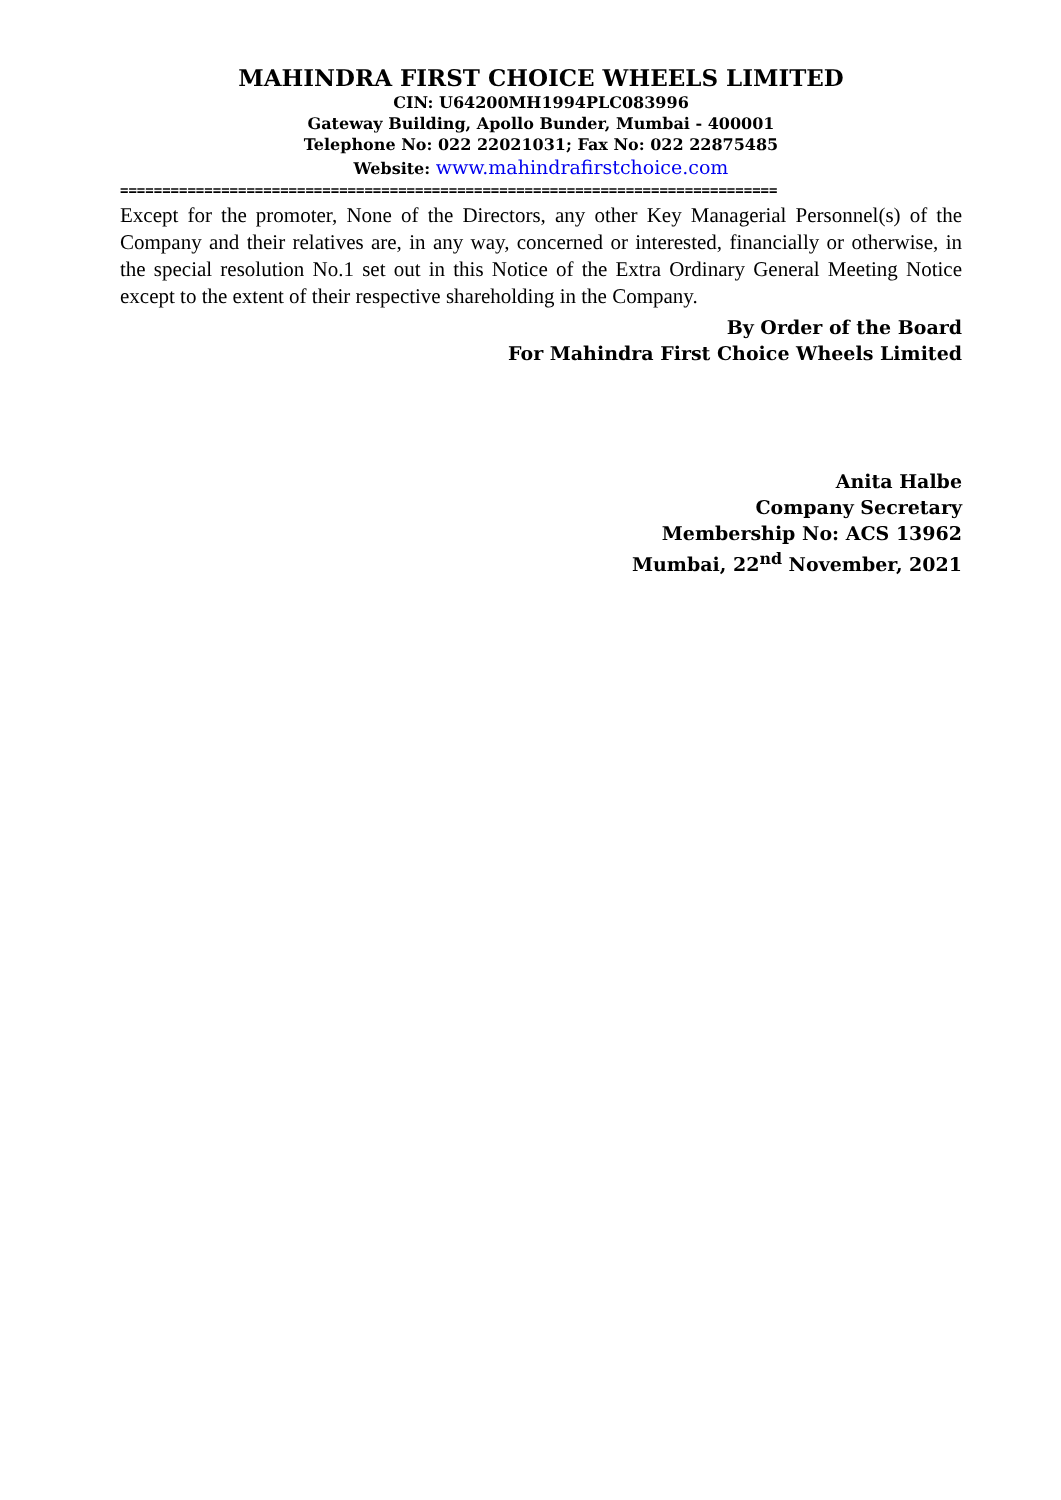MAHINDRA FIRST CHOICE WHEELS LIMITED
CIN: U64200MH1994PLC083996
Gateway Building, Apollo Bunder, Mumbai - 400001
Telephone No: 022 22021031; Fax No: 022 22875485
Website: www.mahindrafirstchoice.com
==============================================================================
Except for the promoter, None of the Directors, any other Key Managerial Personnel(s) of the Company and their relatives are, in any way, concerned or interested, financially or otherwise, in the special resolution No.1 set out in this Notice of the Extra Ordinary General Meeting Notice except to the extent of their respective shareholding in the Company.
By Order of the Board
For Mahindra First Choice Wheels Limited
Anita Halbe
Company Secretary
Membership No: ACS 13962
Mumbai, 22<sup>nd</sup> November, 2021